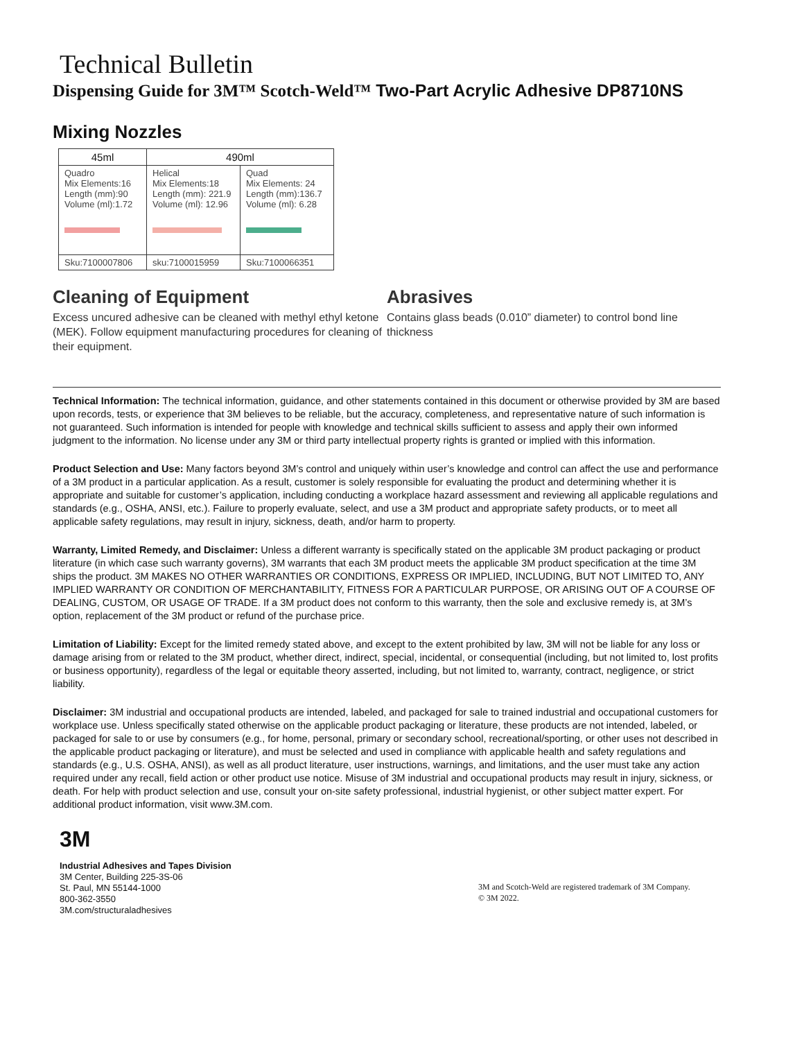Technical Bulletin
Dispensing Guide for 3M™ Scotch-Weld™ Two-Part Acrylic Adhesive DP8710NS
Mixing Nozzles
| 45ml | 490ml | |
| --- | --- | --- |
| Quadro Mix Elements:16 Length (mm):90 Volume (ml):1.72 | Helical Mix Elements:18 Length (mm): 221.9 Volume (ml): 12.96 | Quad Mix Elements: 24 Length (mm):136.7 Volume (ml): 6.28 |
| Sku:7100007806 | sku:7100015959 | Sku:7100066351 |
Cleaning of Equipment
Excess uncured adhesive can be cleaned with methyl ethyl ketone (MEK). Follow equipment manufacturing procedures for cleaning of their equipment.
Abrasives
Contains glass beads (0.010” diameter) to control bond line thickness
Technical Information: The technical information, guidance, and other statements contained in this document or otherwise provided by 3M are based upon records, tests, or experience that 3M believes to be reliable, but the accuracy, completeness, and representative nature of such information is not guaranteed. Such information is intended for people with knowledge and technical skills sufficient to assess and apply their own informed judgment to the information. No license under any 3M or third party intellectual property rights is granted or implied with this information.
Product Selection and Use: Many factors beyond 3M’s control and uniquely within user’s knowledge and control can affect the use and performance of a 3M product in a particular application. As a result, customer is solely responsible for evaluating the product and determining whether it is appropriate and suitable for customer’s application, including conducting a workplace hazard assessment and reviewing all applicable regulations and standards (e.g., OSHA, ANSI, etc.). Failure to properly evaluate, select, and use a 3M product and appropriate safety products, or to meet all applicable safety regulations, may result in injury, sickness, death, and/or harm to property.
Warranty, Limited Remedy, and Disclaimer: Unless a different warranty is specifically stated on the applicable 3M product packaging or product literature (in which case such warranty governs), 3M warrants that each 3M product meets the applicable 3M product specification at the time 3M ships the product. 3M MAKES NO OTHER WARRANTIES OR CONDITIONS, EXPRESS OR IMPLIED, INCLUDING, BUT NOT LIMITED TO, ANY IMPLIED WARRANTY OR CONDITION OF MERCHANTABILITY, FITNESS FOR A PARTICULAR PURPOSE, OR ARISING OUT OF A COURSE OF DEALING, CUSTOM, OR USAGE OF TRADE. If a 3M product does not conform to this warranty, then the sole and exclusive remedy is, at 3M’s option, replacement of the 3M product or refund of the purchase price.
Limitation of Liability: Except for the limited remedy stated above, and except to the extent prohibited by law, 3M will not be liable for any loss or damage arising from or related to the 3M product, whether direct, indirect, special, incidental, or consequential (including, but not limited to, lost profits or business opportunity), regardless of the legal or equitable theory asserted, including, but not limited to, warranty, contract, negligence, or strict liability.
Disclaimer: 3M industrial and occupational products are intended, labeled, and packaged for sale to trained industrial and occupational customers for workplace use. Unless specifically stated otherwise on the applicable product packaging or literature, these products are not intended, labeled, or packaged for sale to or use by consumers (e.g., for home, personal, primary or secondary school, recreational/sporting, or other uses not described in the applicable product packaging or literature), and must be selected and used in compliance with applicable health and safety regulations and standards (e.g., U.S. OSHA, ANSI), as well as all product literature, user instructions, warnings, and limitations, and the user must take any action required under any recall, field action or other product use notice. Misuse of 3M industrial and occupational products may result in injury, sickness, or death. For help with product selection and use, consult your on-site safety professional, industrial hygienist, or other subject matter expert. For additional product information, visit www.3M.com.
3M
Industrial Adhesives and Tapes Division
3M Center, Building 225-3S-06
St. Paul, MN 55144-1000
800-362-3550
3M.com/structuraladhesives
3M and Scotch-Weld are registered trademark of 3M Company.
© 3M 2022.